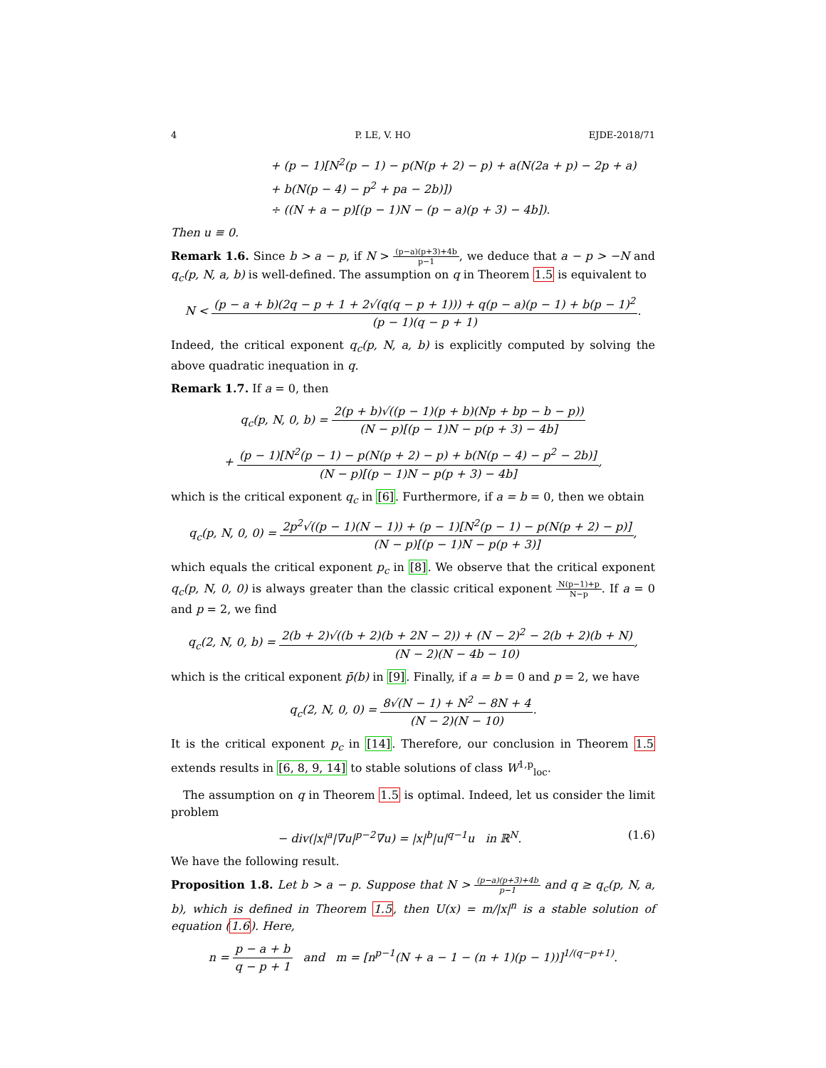4 P. LE, V. HO EJDE-2018/71
+ (p − 1)[N<sup>2</sup>(p − 1) − p(N(p + 2) − p) + a(N(2a + p) − 2p + a)
+ b(N(p − 4) − p<sup>2</sup> + pa − 2b)])
÷ ((N + a − p)[(p − 1)N − (p − a)(p + 3) − 4b]).
Then u ≡ 0.
Remark 1.6. Since b > a − p, if N > (p−a)(p+3)+4b p−1, we deduce that a − p > −N and q<sub>c</sub>(p, N, a, b) is well-defined. The assumption on q in Theorem 1.5 is equivalent to
N < (p − a + b)(2q − p + 1 + 2√(q(q − p + 1))) + q(p − a)(p − 1) + b(p − 1)<sup>2</sup> (p − 1)(q − p + 1).
Indeed, the critical exponent q<sub>c</sub>(p, N, a, b) is explicitly computed by solving the above quadratic inequation in q.
Remark 1.7. If a = 0, then
q<sub>c</sub>(p, N, 0, b) = 2(p + b)√((p − 1)(p + b)(Np + bp − b − p)) (N − p)[(p − 1)N − p(p + 3) − 4b]
+ (p − 1)[N<sup>2</sup>(p − 1) − p(N(p + 2) − p) + b(N(p − 4) − p<sup>2</sup> − 2b)] (N − p)[(p − 1)N − p(p + 3) − 4b],
which is the critical exponent q<sub>c</sub> in [6]. Furthermore, if a = b = 0, then we obtain
q<sub>c</sub>(p, N, 0, 0) = 2p<sup>2</sup>√((p − 1)(N − 1)) + (p − 1)[N<sup>2</sup>(p − 1) − p(N(p + 2) − p)] (N − p)[(p − 1)N − p(p + 3)],
which equals the critical exponent p<sub>c</sub> in [8]. We observe that the critical exponent q<sub>c</sub>(p, N, 0, 0) is always greater than the classic critical exponent N(p−1)+p N−p. If a = 0 and p = 2, we find
q<sub>c</sub>(2, N, 0, b) = 2(b + 2)√((b + 2)(b + 2N − 2)) + (N − 2)<sup>2</sup> − 2(b + 2)(b + N) (N − 2)(N − 4b − 10),
which is the critical exponent p̄(b) in [9]. Finally, if a = b = 0 and p = 2, we have
q<sub>c</sub>(2, N, 0, 0) = 8√(N − 1) + N<sup>2</sup> − 8N + 4 (N − 2)(N − 10).
It is the critical exponent p<sub>c</sub> in [14]. Therefore, our conclusion in Theorem 1.5 extends results in [6, 8, 9, 14] to stable solutions of class W<sup>1,p</sup><sub>loc</sub>.
The assumption on q in Theorem 1.5 is optimal. Indeed, let us consider the limit problem
− div(|x|<sup>a</sup>|∇u|<sup>p−2</sup>∇u) = |x|<sup>b</sup>|u|<sup>q−1</sup>u in ℝ<sup>N</sup>. (1.6)
We have the following result.
Proposition 1.8. Let b > a − p. Suppose that N > (p−a)(p+3)+4b p−1 and q ≥ q<sub>c</sub>(p, N, a, b), which is defined in Theorem 1.5, then U(x) = m/|x|<sup>n</sup> is a stable solution of equation (1.6). Here,
n = p − a + b q − p + 1 and m = [n<sup>p−1</sup>(N + a − 1 − (n + 1)(p − 1))]<sup>1/(q−p+1)</sup>.